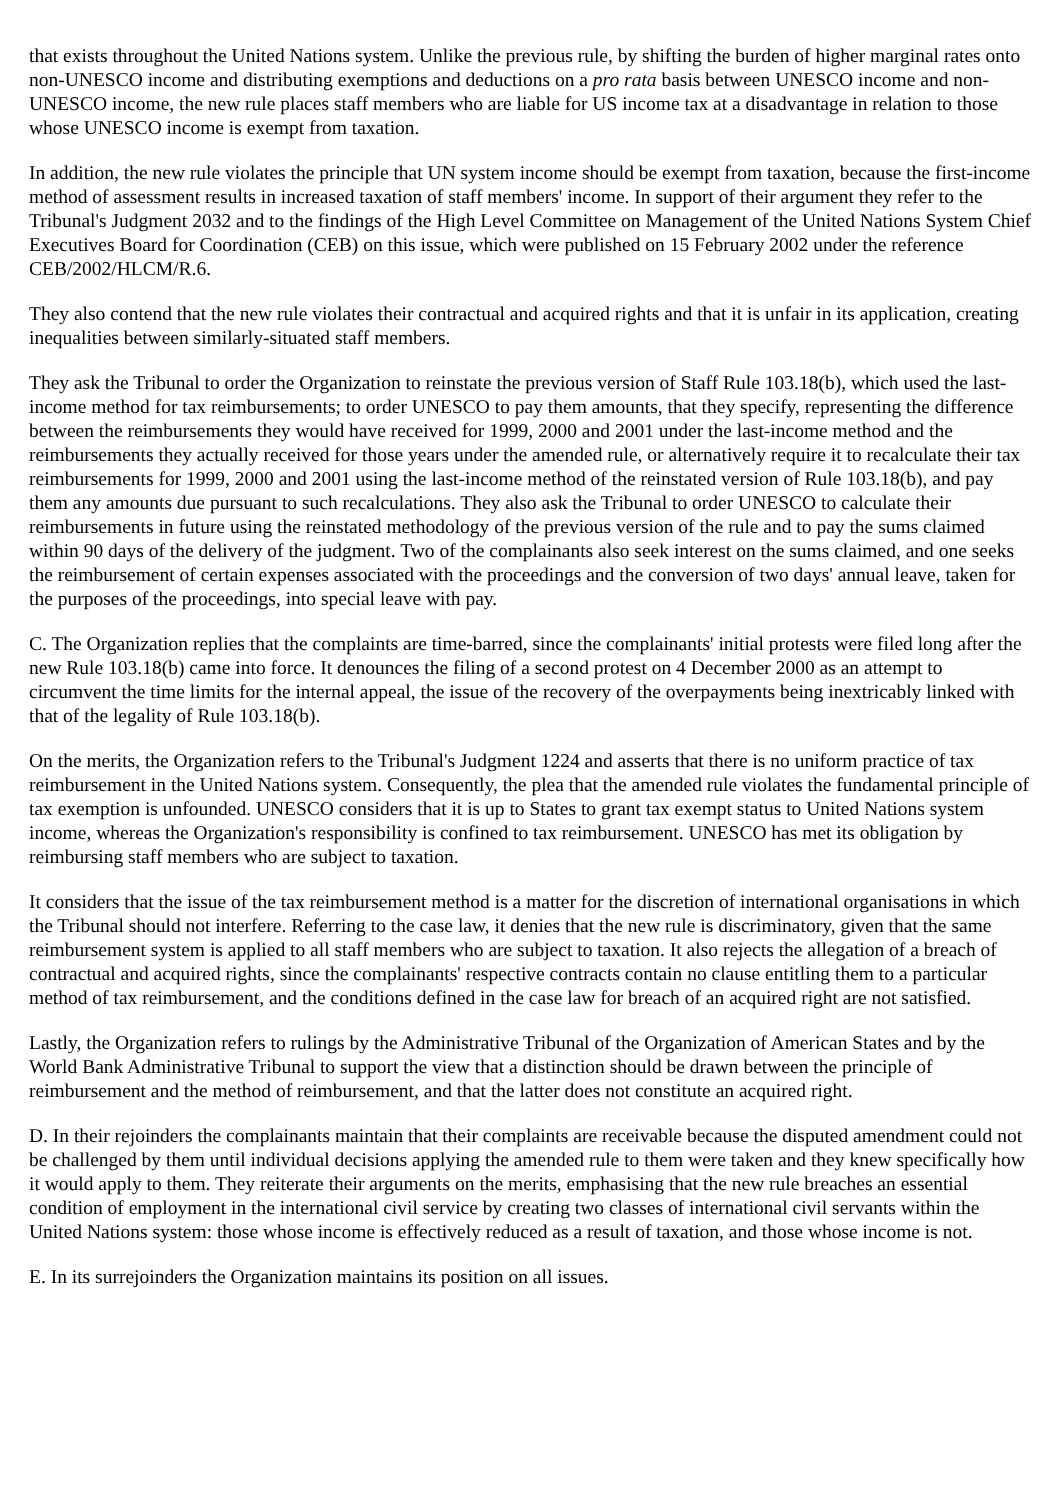that exists throughout the United Nations system. Unlike the previous rule, by shifting the burden of higher marginal rates onto non-UNESCO income and distributing exemptions and deductions on a pro rata basis between UNESCO income and non-UNESCO income, the new rule places staff members who are liable for US income tax at a disadvantage in relation to those whose UNESCO income is exempt from taxation.
In addition, the new rule violates the principle that UN system income should be exempt from taxation, because the first-income method of assessment results in increased taxation of staff members' income. In support of their argument they refer to the Tribunal's Judgment 2032 and to the findings of the High Level Committee on Management of the United Nations System Chief Executives Board for Coordination (CEB) on this issue, which were published on 15 February 2002 under the reference CEB/2002/HLCM/R.6.
They also contend that the new rule violates their contractual and acquired rights and that it is unfair in its application, creating inequalities between similarly-situated staff members.
They ask the Tribunal to order the Organization to reinstate the previous version of Staff Rule 103.18(b), which used the last-income method for tax reimbursements; to order UNESCO to pay them amounts, that they specify, representing the difference between the reimbursements they would have received for 1999, 2000 and 2001 under the last-income method and the reimbursements they actually received for those years under the amended rule, or alternatively require it to recalculate their tax reimbursements for 1999, 2000 and 2001 using the last-income method of the reinstated version of Rule 103.18(b), and pay them any amounts due pursuant to such recalculations. They also ask the Tribunal to order UNESCO to calculate their reimbursements in future using the reinstated methodology of the previous version of the rule and to pay the sums claimed within 90 days of the delivery of the judgment. Two of the complainants also seek interest on the sums claimed, and one seeks the reimbursement of certain expenses associated with the proceedings and the conversion of two days' annual leave, taken for the purposes of the proceedings, into special leave with pay.
C. The Organization replies that the complaints are time-barred, since the complainants' initial protests were filed long after the new Rule 103.18(b) came into force. It denounces the filing of a second protest on 4 December 2000 as an attempt to circumvent the time limits for the internal appeal, the issue of the recovery of the overpayments being inextricably linked with that of the legality of Rule 103.18(b).
On the merits, the Organization refers to the Tribunal's Judgment 1224 and asserts that there is no uniform practice of tax reimbursement in the United Nations system. Consequently, the plea that the amended rule violates the fundamental principle of tax exemption is unfounded. UNESCO considers that it is up to States to grant tax exempt status to United Nations system income, whereas the Organization's responsibility is confined to tax reimbursement. UNESCO has met its obligation by reimbursing staff members who are subject to taxation.
It considers that the issue of the tax reimbursement method is a matter for the discretion of international organisations in which the Tribunal should not interfere. Referring to the case law, it denies that the new rule is discriminatory, given that the same reimbursement system is applied to all staff members who are subject to taxation. It also rejects the allegation of a breach of contractual and acquired rights, since the complainants' respective contracts contain no clause entitling them to a particular method of tax reimbursement, and the conditions defined in the case law for breach of an acquired right are not satisfied.
Lastly, the Organization refers to rulings by the Administrative Tribunal of the Organization of American States and by the World Bank Administrative Tribunal to support the view that a distinction should be drawn between the principle of reimbursement and the method of reimbursement, and that the latter does not constitute an acquired right.
D. In their rejoinders the complainants maintain that their complaints are receivable because the disputed amendment could not be challenged by them until individual decisions applying the amended rule to them were taken and they knew specifically how it would apply to them. They reiterate their arguments on the merits, emphasising that the new rule breaches an essential condition of employment in the international civil service by creating two classes of international civil servants within the United Nations system: those whose income is effectively reduced as a result of taxation, and those whose income is not.
E. In its surrejoinders the Organization maintains its position on all issues.